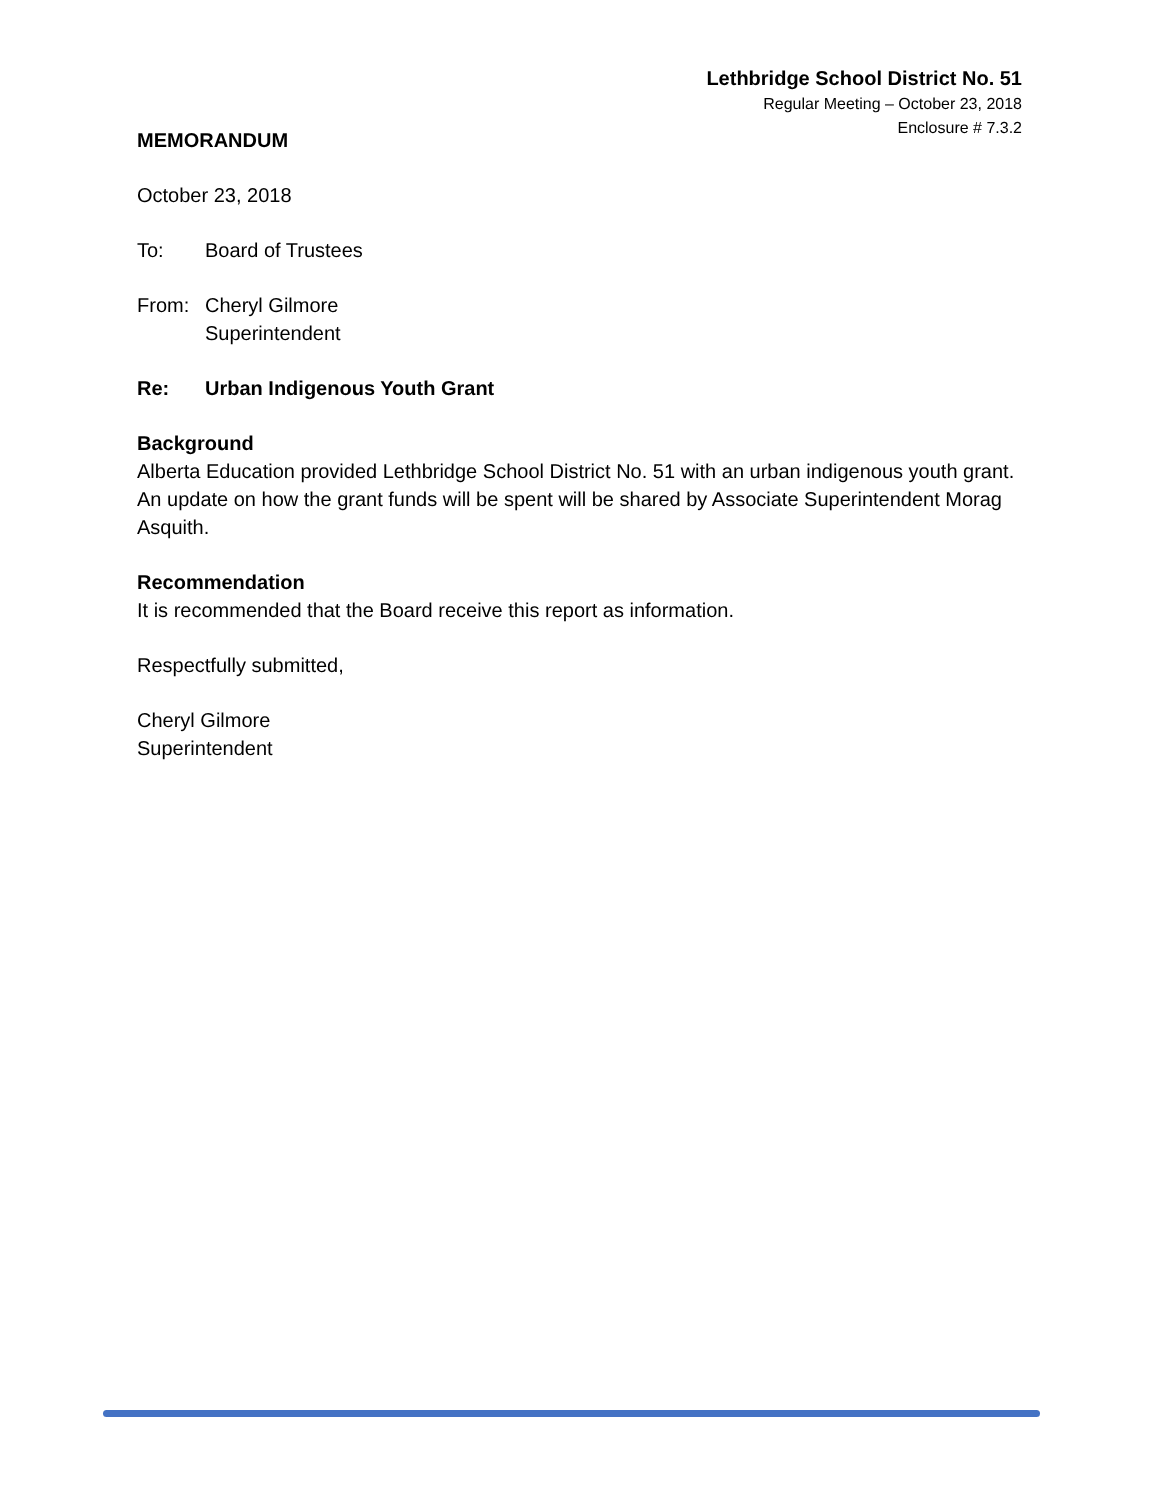Lethbridge School District No. 51
Regular Meeting – October 23, 2018
Enclosure # 7.3.2
MEMORANDUM
October 23, 2018
To: Board of Trustees
From: Cheryl Gilmore
Superintendent
Re: Urban Indigenous Youth Grant
Background
Alberta Education provided Lethbridge School District No. 51 with an urban indigenous youth grant. An update on how the grant funds will be spent will be shared by Associate Superintendent Morag Asquith.
Recommendation
It is recommended that the Board receive this report as information.
Respectfully submitted,
Cheryl Gilmore
Superintendent